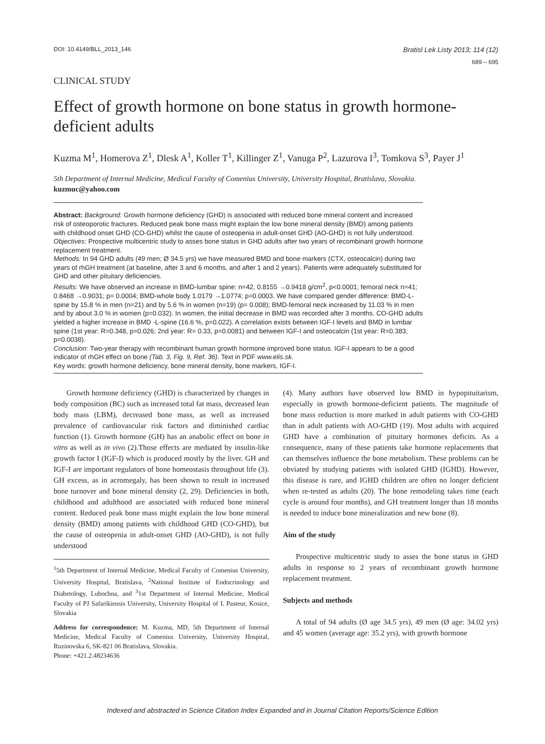DOI: 10.4149/BLL_2013_146
Bratisl Lek Listy 2013; 114 (12)
689 – 695
CLINICAL STUDY
Effect of growth hormone on bone status in growth hormone-deficient adults
Kuzma M<sup>1</sup>, Homerova Z<sup>1</sup>, Dlesk A<sup>1</sup>, Koller T<sup>1</sup>, Killinger Z<sup>1</sup>, Vanuga P<sup>2</sup>, Lazurova I<sup>3</sup>, Tomkova S<sup>3</sup>, Payer J<sup>1</sup>
5th Department of Internal Medicine, Medical Faculty of Comenius University, University Hospital, Bratislava, Slovakia. kuzmuc@yahoo.com
Abstract: Background: Growth hormone deficiency (GHD) is associated with reduced bone mineral content and increased risk of osteoporotic fractures. Reduced peak bone mass might explain the low bone mineral density (BMD) among patients with childhood onset GHD (CO-GHD) whilst the cause of osteopenia in adult-onset GHD (AO-GHD) is not fully understood.
Objectives: Prospective multicentric study to asses bone status in GHD adults after two years of recombinant growth hormone replacement treatment.
Methods: In 94 GHD adults (49 men; Ø 34.5 yrs) we have measured BMD and bone markers (CTX, osteocalcin) during two years of rhGH treatment (at baseline, after 3 and 6 months, and after 1 and 2 years). Patients were adequately substituted for GHD and other pituitary deficiencies.
Results: We have observed an increase in BMD-lumbar spine: n=42, 0.8155 →0.9418 g/cm<sup>2</sup>, p<0.0001; femoral neck n=41; 0.8468 →0.9031; p= 0.0004; BMD-whole body 1.0179 →1.0774; p=0.0003. We have compared gender difference: BMD-L-spine by 15.8 % in men (n=21) and by 5.6 % in women (n=19) (p= 0.008); BMD-femoral neck increased by 11.03 % in men and by about 3.0 % in women (p=0.032). In women, the initial decrease in BMD was recorded after 3 months. CO-GHD adults yielded a higher increase in BMD -L-spine (16.6 %, p=0.022). A correlation exists between IGF-I levels and BMD in lumbar spine (1st year: R=0.348, p=0.026; 2nd year: R= 0.33, p=0.0081) and between IGF-I and osteocalcin (1st year: R=0.383; p=0.0038).
Conclusion: Two-year therapy with recombinant human growth hormone improved bone status. IGF-I appears to be a good indicator of rhGH effect on bone (Tab. 3, Fig. 9, Ref. 36). Text in PDF www.elis.sk.
Key words: growth hormone deficiency, bone mineral density, bone markers, IGF-I.
Growth hormone deficiency (GHD) is characterized by changes in body composition (BC) such as increased total fat mass, decreased lean body mass (LBM), decreased bone mass, as well as increased prevalence of cardiovascular risk factors and diminished cardiac function (1). Growth hormone (GH) has an anabolic effect on bone in vitro as well as in vivo (2).Those effects are mediated by insulin-like growth factor I (IGF-I) which is produced mostly by the liver. GH and IGF-I are important regulators of bone homeostasis throughout life (3). GH excess, as in acromegaly, has been shown to result in increased bone turnover and bone mineral density (2, 29). Deficiencies in both, childhood and adulthood are associated with reduced bone mineral content. Reduced peak bone mass might explain the low bone mineral density (BMD) among patients with childhood GHD (CO-GHD), but the cause of osteopenia in adult-onset GHD (AO-GHD), is not fully understood
<sup>1</sup> 5th Department of Internal Medicine, Medical Faculty of Comenius University, University Hospital, Bratislava, <sup>2</sup>National Institute of Endocrinology and Diabetology, Lubochna, and <sup>3</sup>1st Department of Internal Medicine, Medical Faculty of PJ Safarikiensis University, University Hospital of L Pasteur, Kosice, Slovakia
Address for correspondence: M. Kuzma, MD, 5th Department of Internal Medicine, Medical Faculty of Comenius University, University Hospital, Ruzinovska 6, SK-821 06 Bratislava, Slovakia.
Phone: +421.2.48234636
(4). Many authors have observed low BMD in hypopituitarism, especially in growth hormone-deficient patients. The magnitude of bone mass reduction is more marked in adult patients with CO-GHD than in adult patients with AO-GHD (19). Most adults with acquired GHD have a combination of pituitary hormones deficits. As a consequence, many of these patients take hormone replacements that can themselves influence the bone metabolism. These problems can be obviated by studying patients with isolated GHD (IGHD). However, this disease is rare, and IGHD children are often no longer deficient when re-tested as adults (20). The bone remodeling takes time (each cycle is around four months), and GH treatment longer than 18 months is needed to induce bone mineralization and new bone (8).
Aim of the study
Prospective multicentric study to asses the bone status in GHD adults in response to 2 years of recombinant growth hormone replacement treatment.
Subjects and methods
A total of 94 adults (Ø age 34.5 yrs), 49 men (Ø age: 34.02 yrs) and 45 women (average age: 35.2 yrs), with growth hormone
Indexed and abstracted in Science Citation Index Expanded and in Journal Citation Reports/Science Edition